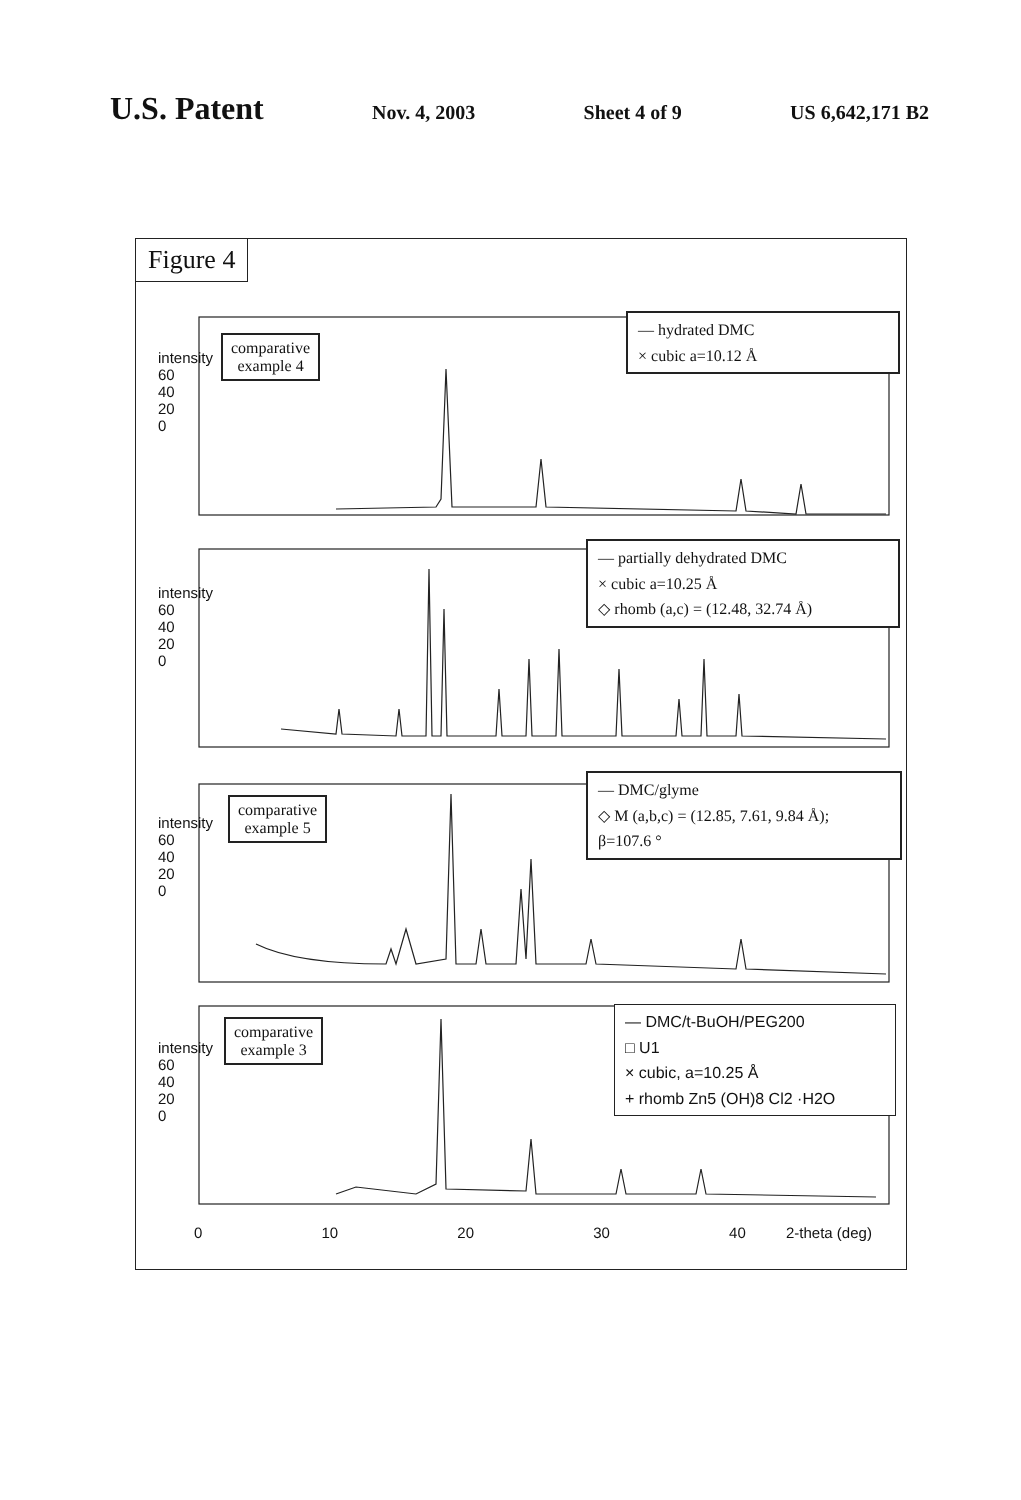U.S. Patent
Nov. 4, 2003 Sheet 4 of 9 US 6,642,171 B2
Figure 4
comparative
example 4
— hydrated DMC
× cubic a=10.12 Å
— partially dehydrated DMC
× cubic a=10.25 Å
◇ rhomb (a,c) = (12.48, 32.74 Å)
comparative
example 5
— DMC/glyme
◇ M (a,b,c) = (12.85, 7.61, 9.84 Å);
β=107.6 °
comparative
example 3
— DMC/t-BuOH/PEG200
□ U1
× cubic, a=10.25 Å
+ rhomb Zn5 (OH)8 Cl2 ·H2O
intensity
60
40
20
0
intensity
60
40
20
0
intensity
60
40
20
0
intensity
60
40
20
0
0 10 20 30 40 2-theta (deg)